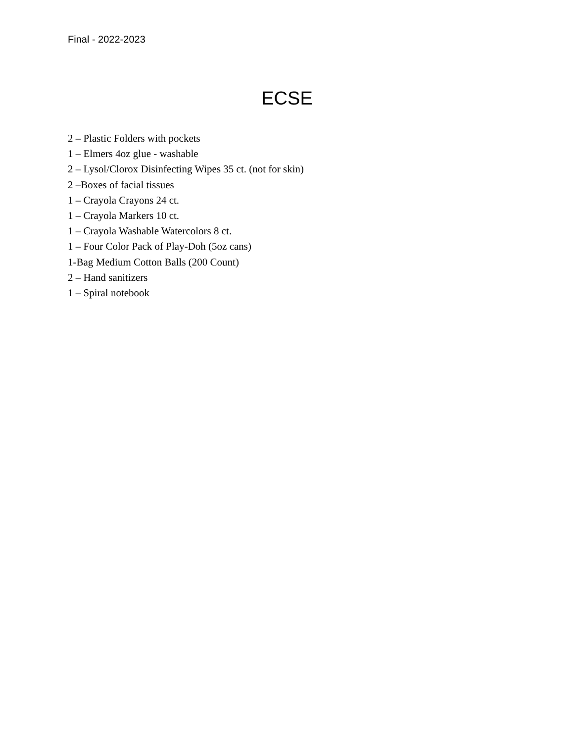Final - 2022-2023
ECSE
2 – Plastic Folders with pockets
1 – Elmers 4oz glue - washable
2 – Lysol/Clorox Disinfecting Wipes 35 ct. (not for skin)
2 –Boxes of facial tissues
1 – Crayola Crayons 24 ct.
1 – Crayola Markers 10 ct.
1 – Crayola Washable Watercolors 8 ct.
1 – Four Color Pack of Play-Doh (5oz cans)
1-Bag Medium Cotton Balls (200 Count)
2 – Hand sanitizers
1 – Spiral notebook